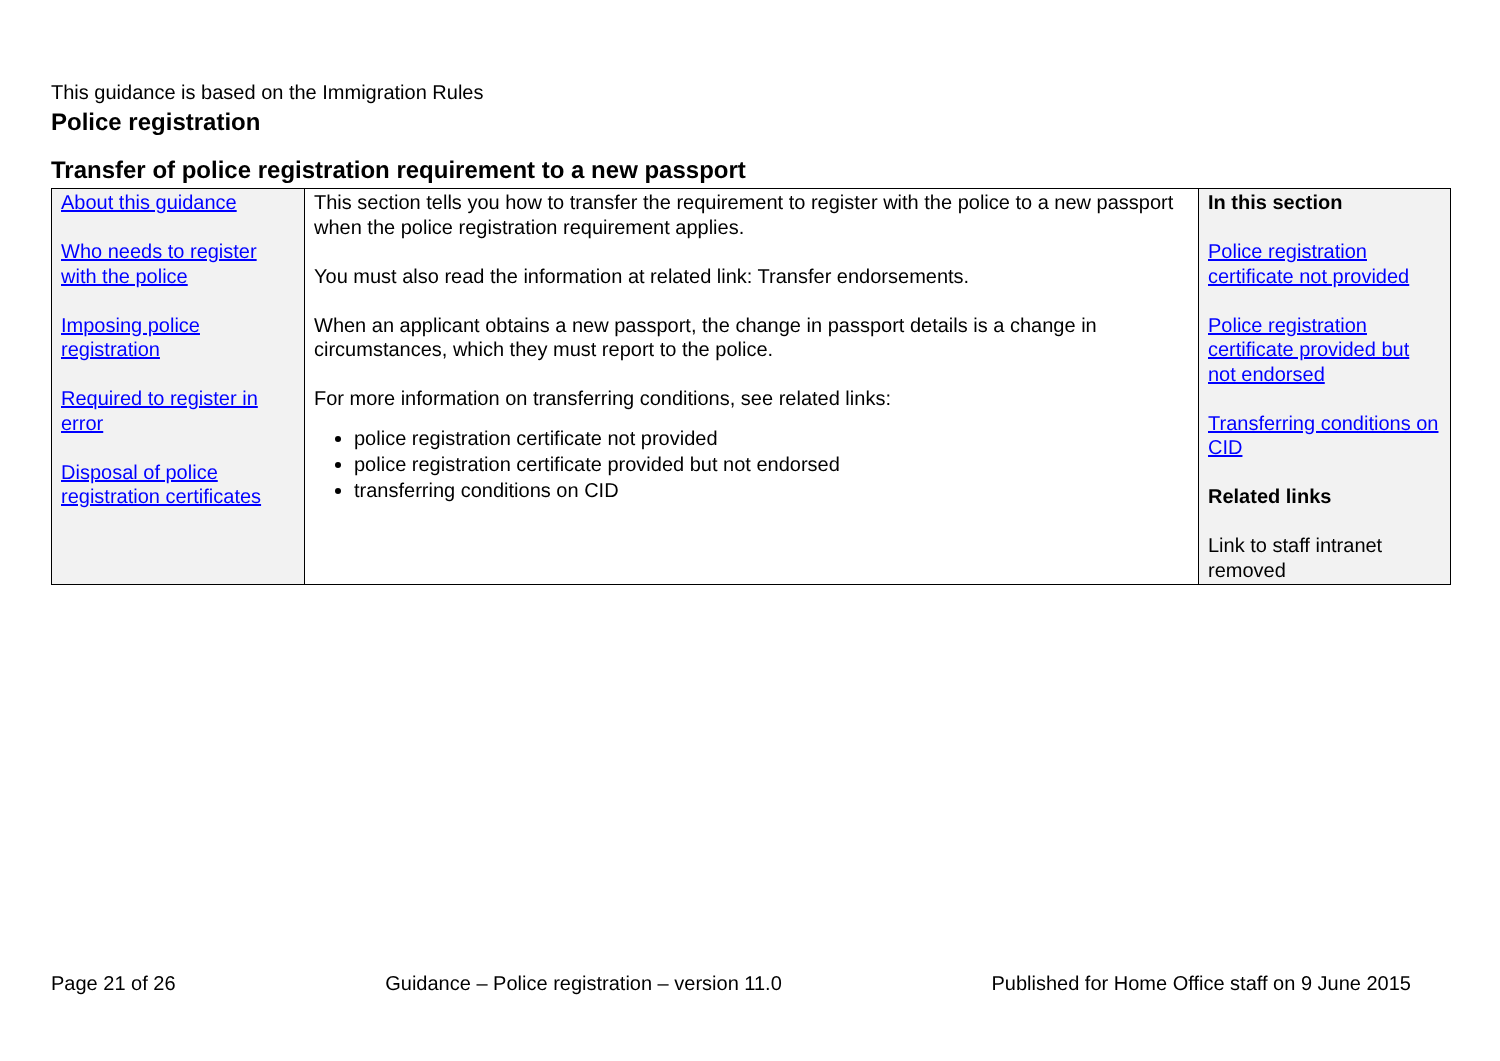This guidance is based on the Immigration Rules
Police registration
Transfer of police registration requirement to a new passport
| About this guidance Who needs to register with the police Imposing police registration Required to register in error Disposal of police registration certificates | This section tells you how to transfer the requirement to register with the police to a new passport when the police registration requirement applies. You must also read the information at related link: Transfer endorsements. When an applicant obtains a new passport, the change in passport details is a change in circumstances, which they must report to the police. For more information on transferring conditions, see related links: police registration certificate not provided police registration certificate provided but not endorsed transferring conditions on CID | In this section Police registration certificate not provided Police registration certificate provided but not endorsed Transferring conditions on CID Related links Link to staff intranet removed |
Page 21 of 26 Guidance – Police registration – version 11.0 Published for Home Office staff on 9 June 2015